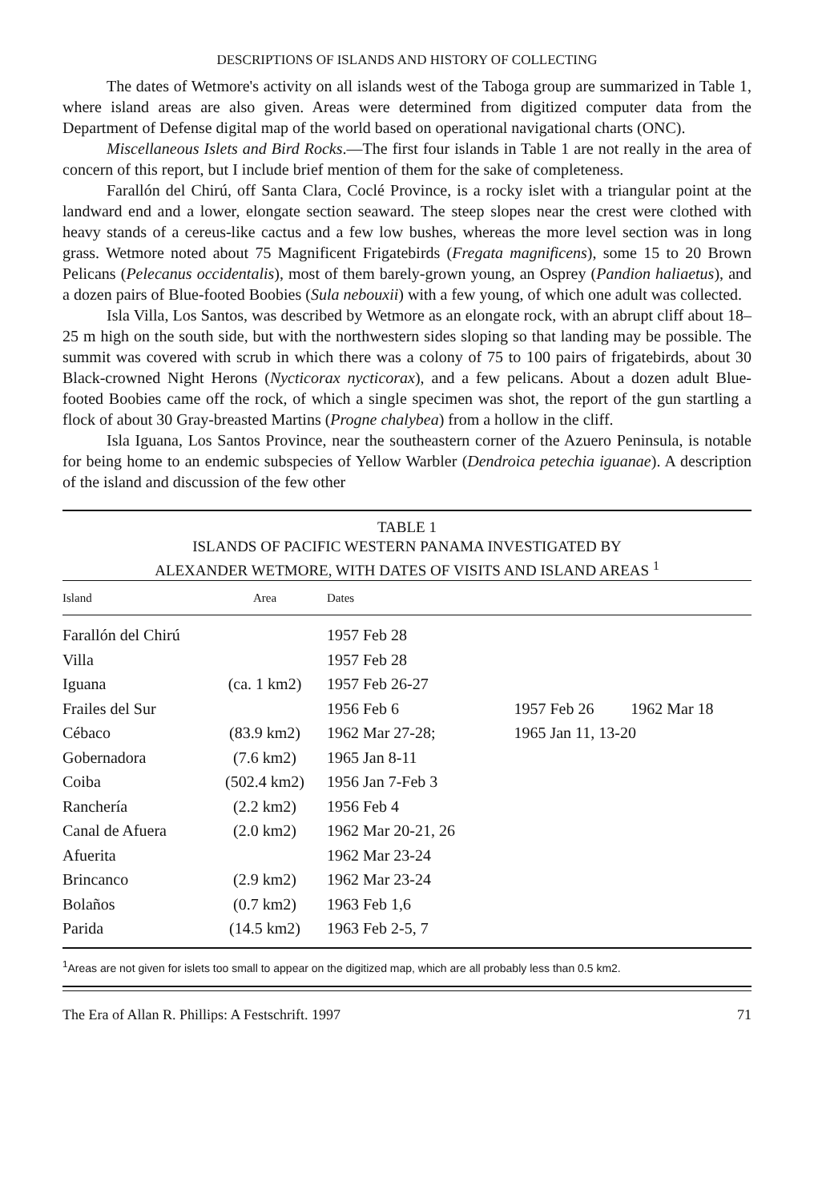DESCRIPTIONS OF ISLANDS AND HISTORY OF COLLECTING
The dates of Wetmore's activity on all islands west of the Taboga group are summarized in Table 1, where island areas are also given. Areas were determined from digitized computer data from the Department of Defense digital map of the world based on operational navigational charts (ONC).
Miscellaneous Islets and Bird Rocks.—The first four islands in Table 1 are not really in the area of concern of this report, but I include brief mention of them for the sake of completeness.
Farallón del Chirú, off Santa Clara, Coclé Province, is a rocky islet with a triangular point at the landward end and a lower, elongate section seaward. The steep slopes near the crest were clothed with heavy stands of a cereus-like cactus and a few low bushes, whereas the more level section was in long grass. Wetmore noted about 75 Magnificent Frigatebirds (Fregata magnificens), some 15 to 20 Brown Pelicans (Pelecanus occidentalis), most of them barely-grown young, an Osprey (Pandion haliaetus), and a dozen pairs of Blue-footed Boobies (Sula nebouxii) with a few young, of which one adult was collected.
Isla Villa, Los Santos, was described by Wetmore as an elongate rock, with an abrupt cliff about 18–25 m high on the south side, but with the northwestern sides sloping so that landing may be possible. The summit was covered with scrub in which there was a colony of 75 to 100 pairs of frigatebirds, about 30 Black-crowned Night Herons (Nycticorax nycticorax), and a few pelicans. About a dozen adult Blue-footed Boobies came off the rock, of which a single specimen was shot, the report of the gun startling a flock of about 30 Gray-breasted Martins (Progne chalybea) from a hollow in the cliff.
Isla Iguana, Los Santos Province, near the southeastern corner of the Azuero Peninsula, is notable for being home to an endemic subspecies of Yellow Warbler (Dendroica petechia iguanae). A description of the island and discussion of the few other
TABLE 1
ISLANDS OF PACIFIC WESTERN PANAMA INVESTIGATED BY
ALEXANDER WETMORE, WITH DATES OF VISITS AND ISLAND AREAS <sup>1</sup>
| Island | Area | Dates | | |
| --- | --- | --- | --- | --- |
| Farallón del Chirú | | 1957 Feb 28 | | |
| Villa | | 1957 Feb 28 | | |
| Iguana | (ca. 1 km2) | 1957 Feb 26-27 | | |
| Frailes del Sur | | 1956 Feb 6 | 1957 Feb 26 | 1962 Mar 18 |
| Cébaco | (83.9 km2) | 1962 Mar 27-28; | 1965 Jan 11, 13-20 | |
| Gobernadora | (7.6 km2) | 1965 Jan 8-11 | | |
| Coiba | (502.4 km2) | 1956 Jan 7-Feb 3 | | |
| Ranchería | (2.2 km2) | 1956 Feb 4 | | |
| Canal de Afuera | (2.0 km2) | 1962 Mar 20-21, 26 | | |
| Afuerita | | 1962 Mar 23-24 | | |
| Brincanco | (2.9 km2) | 1962 Mar 23-24 | | |
| Bolaños | (0.7 km2) | 1963 Feb 1,6 | | |
| Parida | (14.5 km2) | 1963 Feb 2-5, 7 | | |
<sup>1</sup> Areas are not given for islets too small to appear on the digitized map, which are all probably less than 0.5 km2.
The Era of Allan R. Phillips: A Festschrift. 1997 71